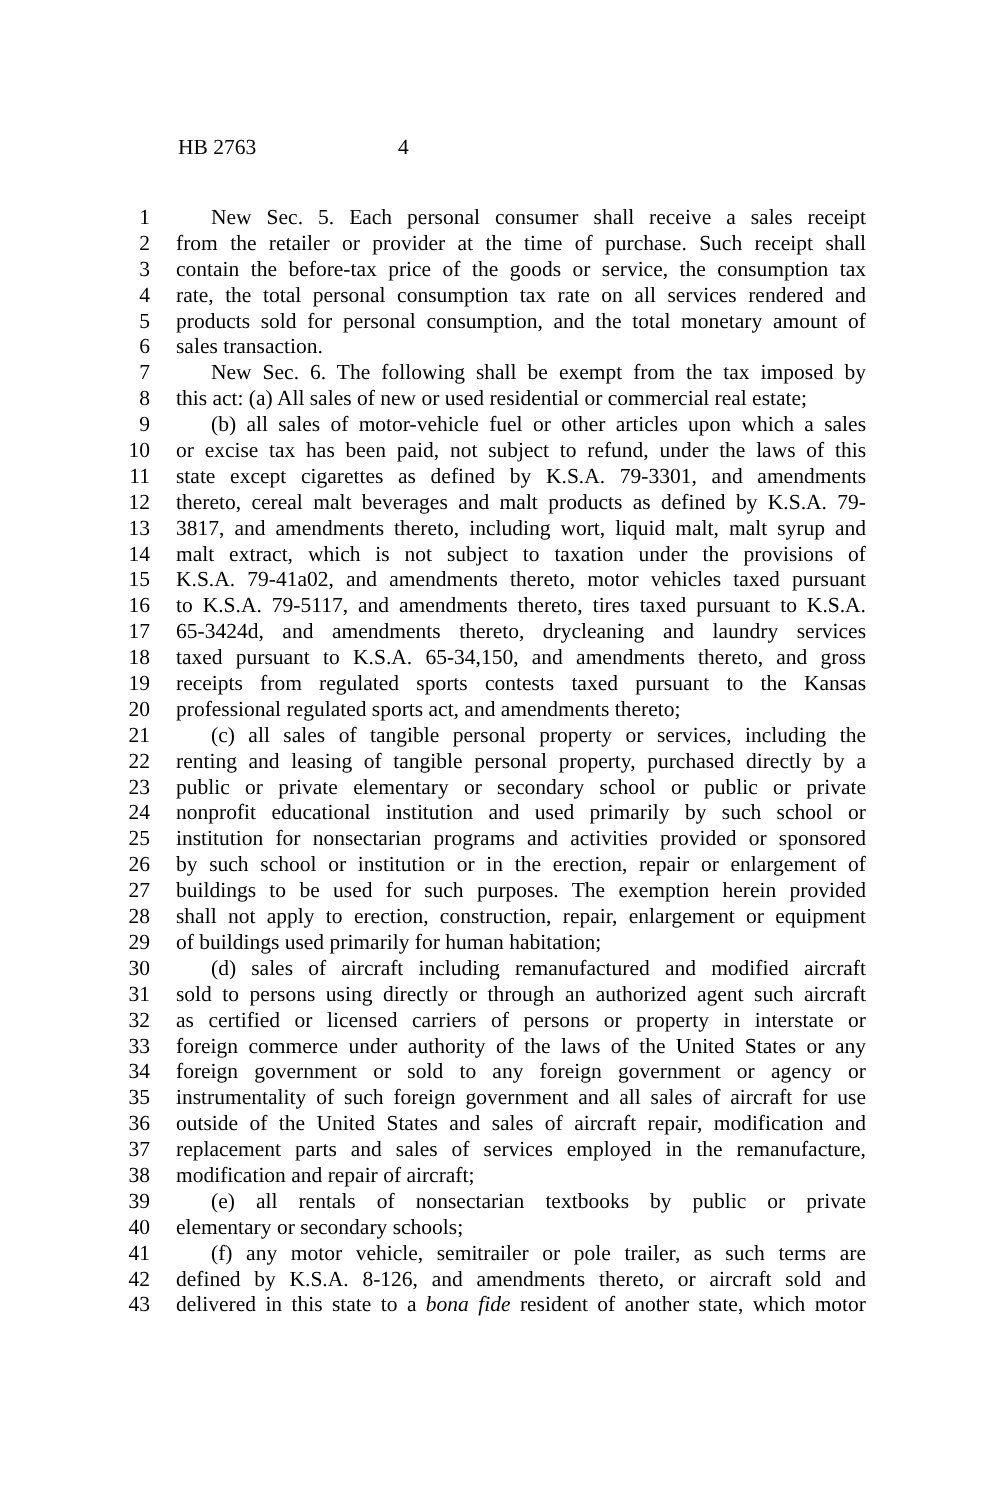HB 2763 4
1 New Sec. 5. Each personal consumer shall receive a sales receipt
2 from the retailer or provider at the time of purchase. Such receipt shall
3 contain the before-tax price of the goods or service, the consumption tax
4 rate, the total personal consumption tax rate on all services rendered and
5 products sold for personal consumption, and the total monetary amount of
6 sales transaction.
7 New Sec. 6. The following shall be exempt from the tax imposed by
8 this act: (a) All sales of new or used residential or commercial real estate;
9 (b) all sales of motor-vehicle fuel or other articles upon which a sales
10 or excise tax has been paid, not subject to refund, under the laws of this
11 state except cigarettes as defined by K.S.A. 79-3301, and amendments
12 thereto, cereal malt beverages and malt products as defined by K.S.A. 79-
13 3817, and amendments thereto, including wort, liquid malt, malt syrup and
14 malt extract, which is not subject to taxation under the provisions of
15 K.S.A. 79-41a02, and amendments thereto, motor vehicles taxed pursuant
16 to K.S.A. 79-5117, and amendments thereto, tires taxed pursuant to K.S.A.
17 65-3424d, and amendments thereto, drycleaning and laundry services
18 taxed pursuant to K.S.A. 65-34,150, and amendments thereto, and gross
19 receipts from regulated sports contests taxed pursuant to the Kansas
20 professional regulated sports act, and amendments thereto;
21 (c) all sales of tangible personal property or services, including the
22 renting and leasing of tangible personal property, purchased directly by a
23 public or private elementary or secondary school or public or private
24 nonprofit educational institution and used primarily by such school or
25 institution for nonsectarian programs and activities provided or sponsored
26 by such school or institution or in the erection, repair or enlargement of
27 buildings to be used for such purposes. The exemption herein provided
28 shall not apply to erection, construction, repair, enlargement or equipment
29 of buildings used primarily for human habitation;
30 (d) sales of aircraft including remanufactured and modified aircraft
31 sold to persons using directly or through an authorized agent such aircraft
32 as certified or licensed carriers of persons or property in interstate or
33 foreign commerce under authority of the laws of the United States or any
34 foreign government or sold to any foreign government or agency or
35 instrumentality of such foreign government and all sales of aircraft for use
36 outside of the United States and sales of aircraft repair, modification and
37 replacement parts and sales of services employed in the remanufacture,
38 modification and repair of aircraft;
39 (e) all rentals of nonsectarian textbooks by public or private
40 elementary or secondary schools;
41 (f) any motor vehicle, semitrailer or pole trailer, as such terms are
42 defined by K.S.A. 8-126, and amendments thereto, or aircraft sold and
43 delivered in this state to a bona fide resident of another state, which motor